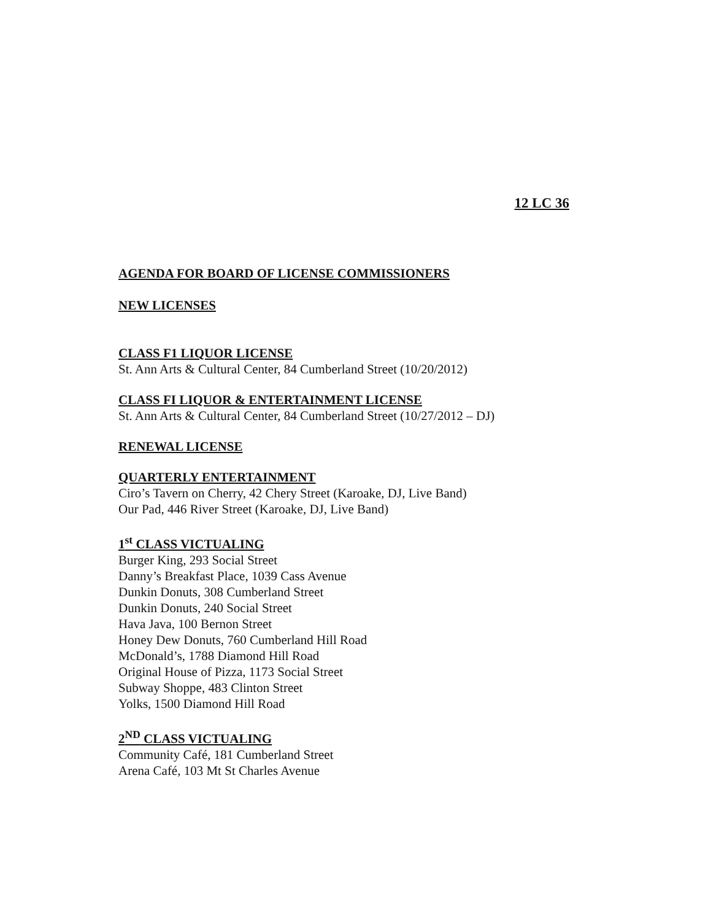12 LC 36
AGENDA FOR BOARD OF LICENSE COMMISSIONERS
NEW LICENSES
CLASS F1 LIQUOR LICENSE
St. Ann Arts & Cultural Center, 84 Cumberland Street (10/20/2012)
CLASS FI LIQUOR & ENTERTAINMENT LICENSE
St. Ann Arts & Cultural Center, 84 Cumberland Street (10/27/2012 – DJ)
RENEWAL LICENSE
QUARTERLY ENTERTAINMENT
Ciro’s Tavern on Cherry, 42 Chery Street (Karoake, DJ, Live Band)
Our Pad, 446 River Street (Karoake, DJ, Live Band)
1<sup>st</sup> CLASS VICTUALING
Burger King, 293 Social Street
Danny’s Breakfast Place, 1039 Cass Avenue
Dunkin Donuts, 308 Cumberland Street
Dunkin Donuts, 240 Social Street
Hava Java, 100 Bernon Street
Honey Dew Donuts, 760 Cumberland Hill Road
McDonald’s, 1788 Diamond Hill Road
Original House of Pizza, 1173 Social Street
Subway Shoppe, 483 Clinton Street
Yolks, 1500 Diamond Hill Road
2<sup>ND</sup> CLASS VICTUALING
Community Café, 181 Cumberland Street
Arena Café, 103 Mt St Charles Avenue